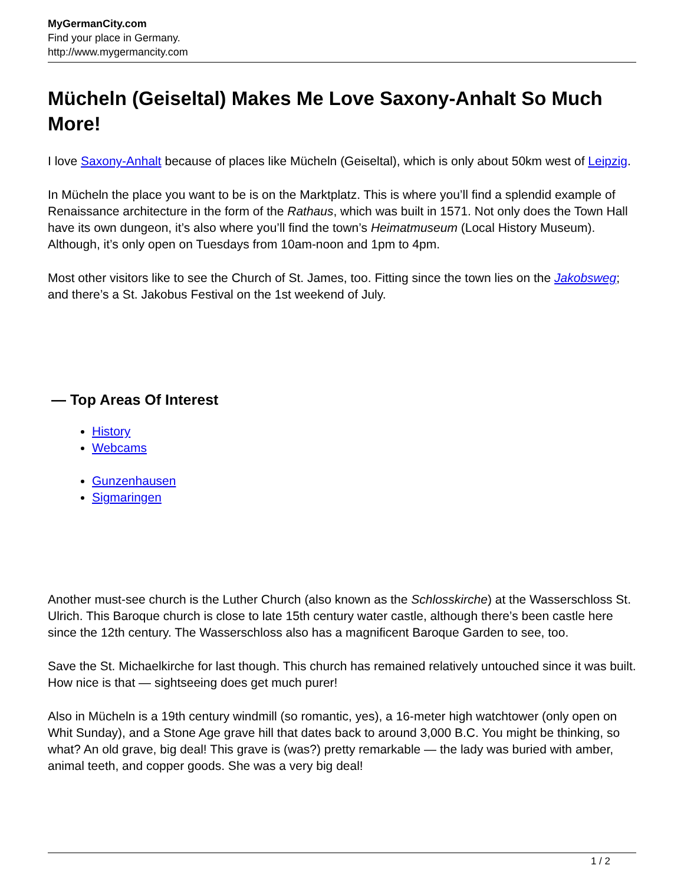MyGermanCity.com
Find your place in Germany.
http://www.mygermancity.com
Mücheln (Geiseltal) Makes Me Love Saxony-Anhalt So Much More!
I love Saxony-Anhalt because of places like Mücheln (Geiseltal), which is only about 50km west of Leipzig.
In Mücheln the place you want to be is on the Marktplatz. This is where you’ll find a splendid example of Renaissance architecture in the form of the Rathaus, which was built in 1571. Not only does the Town Hall have its own dungeon, it’s also where you’ll find the town’s Heimatmuseum (Local History Museum). Although, it’s only open on Tuesdays from 10am-noon and 1pm to 4pm.
Most other visitors like to see the Church of St. James, too. Fitting since the town lies on the Jakobsweg; and there’s a St. Jakobus Festival on the 1st weekend of July.
— Top Areas Of Interest
History
Webcams
Gunzenhausen
Sigmaringen
Another must-see church is the Luther Church (also known as the Schlosskirche) at the Wasserschloss St. Ulrich. This Baroque church is close to late 15th century water castle, although there’s been castle here since the 12th century. The Wasserschloss also has a magnificent Baroque Garden to see, too.
Save the St. Michaelkirche for last though. This church has remained relatively untouched since it was built. How nice is that — sightseeing does get much purer!
Also in Mücheln is a 19th century windmill (so romantic, yes), a 16-meter high watchtower (only open on Whit Sunday), and a Stone Age grave hill that dates back to around 3,000 B.C. You might be thinking, so what? An old grave, big deal! This grave is (was?) pretty remarkable — the lady was buried with amber, animal teeth, and copper goods. She was a very big deal!
1 / 2